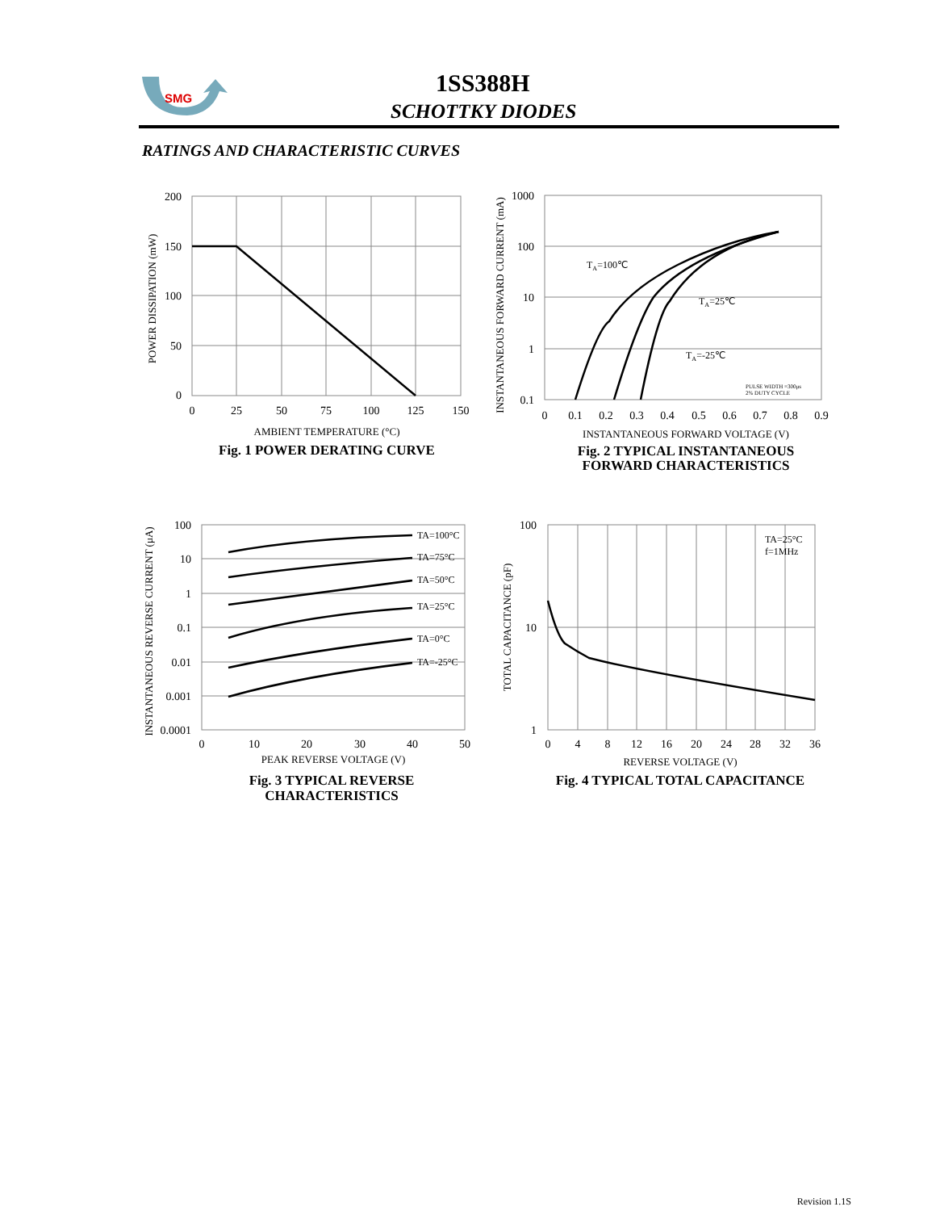SMG
1SS388H
SCHOTTKY DIODES
RATINGS AND CHARACTERISTIC CURVES
200
150
100
50
0
0
25
50
75
100
125
150
AMBIENT TEMPERATURE (°C)
Fig. 1 POWER DERATING CURVE
POWER DISSIPATION (mW)
TA=100℃
TA=25℃
TA=-25℃
PULSE WIDTH =300μs
2% DUTY CYCLE
1000
100
10
1
0.1
0
0.1
0.2
0.3
0.4
0.5
0.6
0.7
0.8
0.9
INSTANTANEOUS FORWARD VOLTAGE (V)
Fig. 2 TYPICAL INSTANTANEOUS
FORWARD CHARACTERISTICS
INSTANTANEOUS FORWARD CURRENT (mA)
TA=100°C
TA=75°C
TA=50°C
TA=25°C
TA=0°C
TA=-25°C
100
10
1
0.1
0.01
0.001
0.0001
0
10
20
30
40
50
PEAK REVERSE VOLTAGE (V)
Fig. 3 TYPICAL REVERSE
CHARACTERISTICS
INSTANTANEOUS REVERSE CURRENT (μA)
TA=25°C
f=1MHz
100
10
1
0
4
8
12
16
20
24
28
32
36
REVERSE VOLTAGE (V)
Fig. 4 TYPICAL TOTAL CAPACITANCE
TOTAL CAPACITANCE (pF)
Revision 1.1S